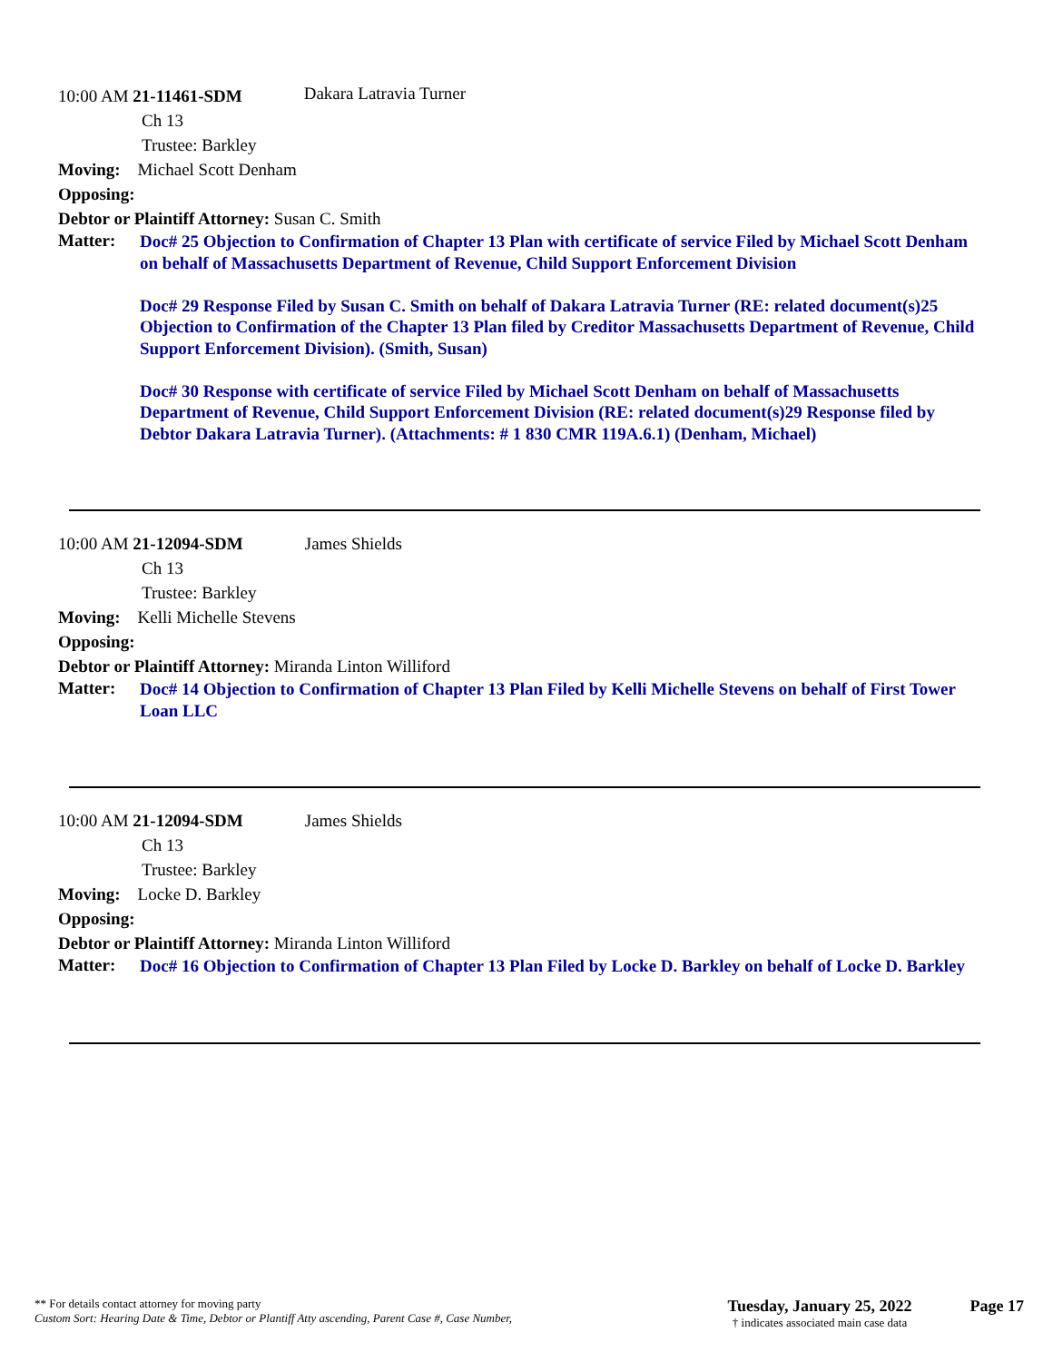10:00 AM 21-11461-SDM Dakara Latravia Turner
Ch 13
Trustee: Barkley
Moving: Michael Scott Denham
Opposing:
Debtor or Plaintiff Attorney: Susan C. Smith
Matter:
Doc# 25 Objection to Confirmation of Chapter 13 Plan with certificate of service Filed by Michael Scott Denham on behalf of Massachusetts Department of Revenue, Child Support Enforcement Division
Doc# 29 Response Filed by Susan C. Smith on behalf of Dakara Latravia Turner (RE: related document(s)25 Objection to Confirmation of the Chapter 13 Plan filed by Creditor Massachusetts Department of Revenue, Child Support Enforcement Division). (Smith, Susan)
Doc# 30 Response with certificate of service Filed by Michael Scott Denham on behalf of Massachusetts Department of Revenue, Child Support Enforcement Division (RE: related document(s)29 Response filed by Debtor Dakara Latravia Turner). (Attachments: # 1 830 CMR 119A.6.1) (Denham, Michael)
10:00 AM 21-12094-SDM James Shields
Ch 13
Trustee: Barkley
Moving: Kelli Michelle Stevens
Opposing:
Debtor or Plaintiff Attorney: Miranda Linton Williford
Matter:
Doc# 14 Objection to Confirmation of Chapter 13 Plan Filed by Kelli Michelle Stevens on behalf of First Tower Loan LLC
10:00 AM 21-12094-SDM James Shields
Ch 13
Trustee: Barkley
Moving: Locke D. Barkley
Opposing:
Debtor or Plaintiff Attorney: Miranda Linton Williford
Matter:
Doc# 16 Objection to Confirmation of Chapter 13 Plan Filed by Locke D. Barkley on behalf of Locke D. Barkley
** For details contact attorney for moving party
Custom Sort: Hearing Date & Time, Debtor or Plantiff Atty ascending, Parent Case #, Case Number,
Tuesday, January 25, 2022
† indicates associated main case data
Page 17